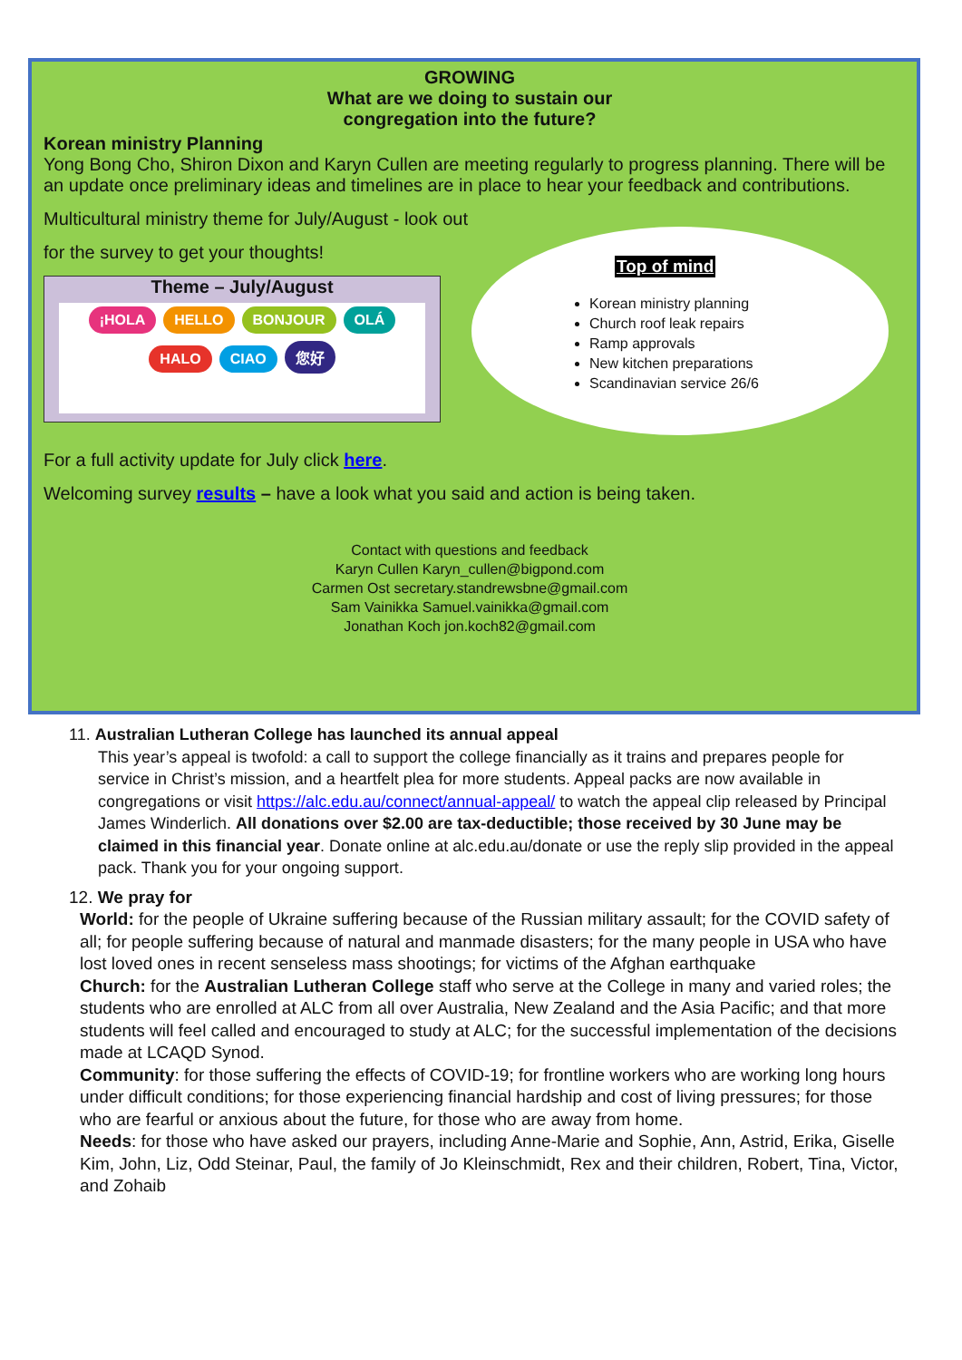GROWING
What are we doing to sustain our
congregation into the future?
Korean ministry Planning
Yong Bong Cho, Shiron Dixon and Karyn Cullen are meeting regularly to progress planning. There will be an update once preliminary ideas and timelines are in place to hear your feedback and contributions.
Multicultural ministry theme for July/August - look out
for the survey to get your thoughts!
Theme – July/August
¡HOLA HELLO BONJOUR OLÁ HALO CIAO 您好
For a full activity update for July click here.
Welcoming survey results – have a look what you said and action is being taken.
Contact with questions and feedback
Karyn Cullen Karyn_cullen@bigpond.com
Carmen Ost secretary.standrewsbne@gmail.com
Sam Vainikka Samuel.vainikka@gmail.com
Jonathan Koch jon.koch82@gmail.com
Top of mind
Korean ministry planning
Church roof leak repairs
Ramp approvals
New kitchen preparations
Scandinavian service 26/6
11. Australian Lutheran College has launched its annual appeal
This year’s appeal is twofold: a call to support the college financially as it trains and prepares people for service in Christ’s mission, and a heartfelt plea for more students. Appeal packs are now available in congregations or visit https://alc.edu.au/connect/annual-appeal/ to watch the appeal clip released by Principal James Winderlich. All donations over $2.00 are tax-deductible; those received by 30 June may be claimed in this financial year. Donate online at alc.edu.au/donate or use the reply slip provided in the appeal pack. Thank you for your ongoing support.
12. We pray for
World: for the people of Ukraine suffering because of the Russian military assault; for the COVID safety of all; for people suffering because of natural and manmade disasters; for the many people in USA who have lost loved ones in recent senseless mass shootings; for victims of the Afghan earthquake
Church: for the Australian Lutheran College staff who serve at the College in many and varied roles; the students who are enrolled at ALC from all over Australia, New Zealand and the Asia Pacific; and that more students will feel called and encouraged to study at ALC; for the successful implementation of the decisions made at LCAQD Synod.
Community: for those suffering the effects of COVID-19; for frontline workers who are working long hours under difficult conditions; for those experiencing financial hardship and cost of living pressures; for those who are fearful or anxious about the future, for those who are away from home.
Needs: for those who have asked our prayers, including Anne-Marie and Sophie, Ann, Astrid, Erika, Giselle Kim, John, Liz, Odd Steinar, Paul, the family of Jo Kleinschmidt, Rex and their children, Robert, Tina, Victor, and Zohaib